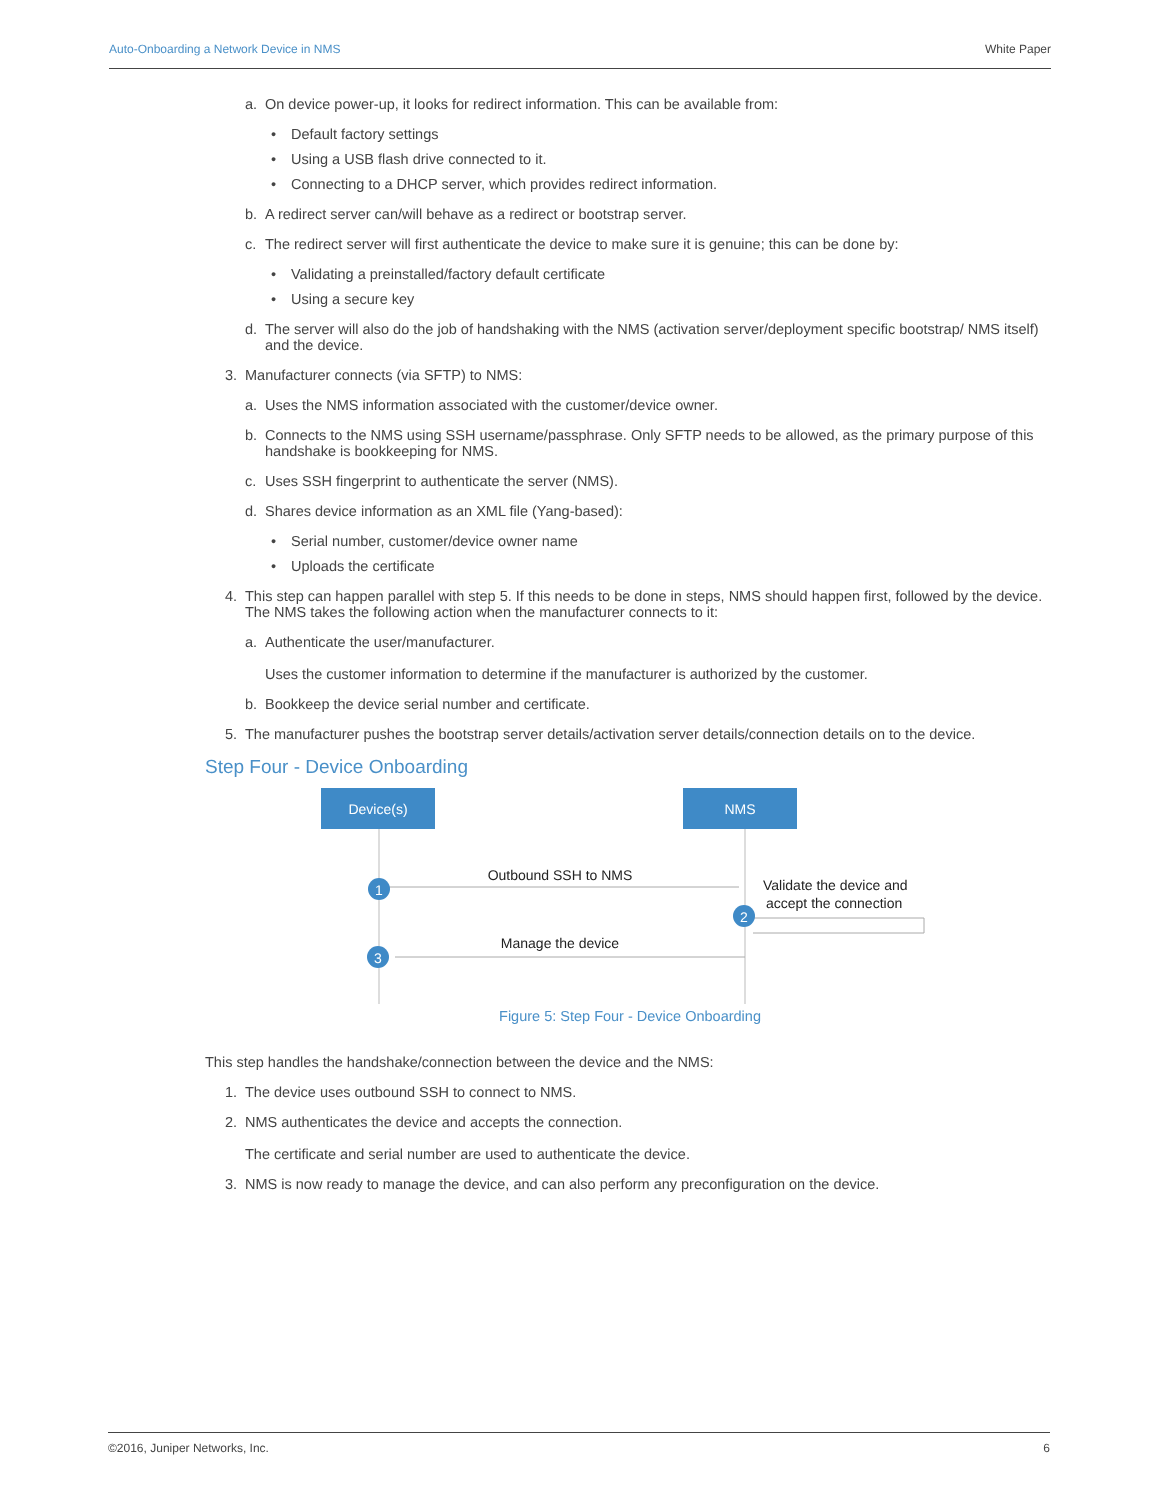Auto-Onboarding a Network Device in NMS White Paper
a. On device power-up, it looks for redirect information. This can be available from:
• Default factory settings
• Using a USB flash drive connected to it.
• Connecting to a DHCP server, which provides redirect information.
b. A redirect server can/will behave as a redirect or bootstrap server.
c. The redirect server will first authenticate the device to make sure it is genuine; this can be done by:
• Validating a preinstalled/factory default certificate
• Using a secure key
d. The server will also do the job of handshaking with the NMS (activation server/deployment specific bootstrap/ NMS itself) and the device.
3. Manufacturer connects (via SFTP) to NMS:
a. Uses the NMS information associated with the customer/device owner.
b. Connects to the NMS using SSH username/passphrase. Only SFTP needs to be allowed, as the primary purpose of this handshake is bookkeeping for NMS.
c. Uses SSH fingerprint to authenticate the server (NMS).
d. Shares device information as an XML file (Yang-based):
• Serial number, customer/device owner name
• Uploads the certificate
4. This step can happen parallel with step 5. If this needs to be done in steps, NMS should happen first, followed by the device.
The NMS takes the following action when the manufacturer connects to it:
a. Authenticate the user/manufacturer.
Uses the customer information to determine if the manufacturer is authorized by the customer.
b. Bookkeep the device serial number and certificate.
5. The manufacturer pushes the bootstrap server details/activation server details/connection details on to the device.
Step Four - Device Onboarding
Device(s)
NMS
Outbound SSH to NMS
Manage the device
Validate the device and
accept the connection
1
2
3
Figure 5: Step Four - Device Onboarding
This step handles the handshake/connection between the device and the NMS:
1. The device uses outbound SSH to connect to NMS.
2. NMS authenticates the device and accepts the connection.
The certificate and serial number are used to authenticate the device.
3. NMS is now ready to manage the device, and can also perform any preconfiguration on the device.
©2016, Juniper Networks, Inc. 6